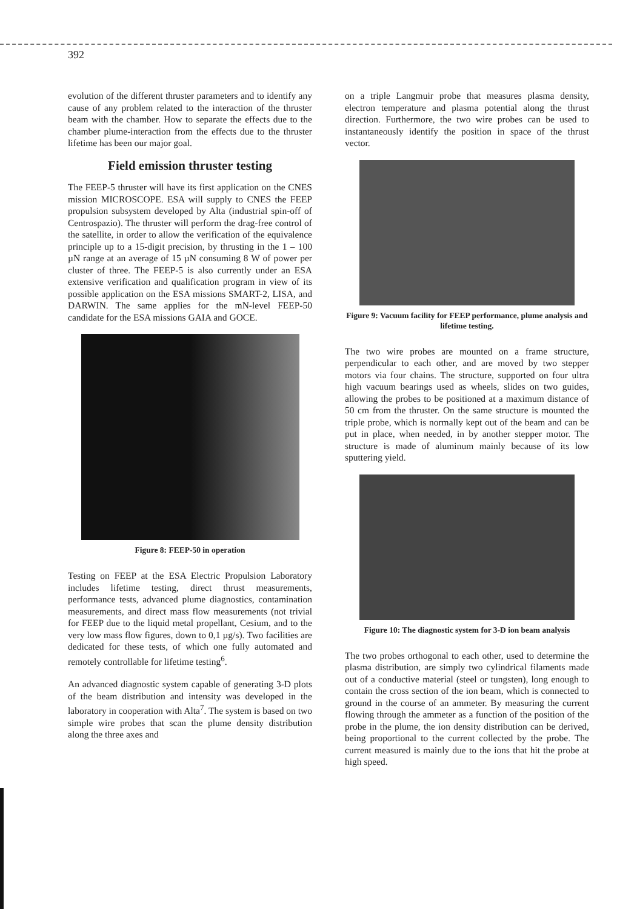392
evolution of the different thruster parameters and to identify any cause of any problem related to the interaction of the thruster beam with the chamber. How to separate the effects due to the chamber plume-interaction from the effects due to the thruster lifetime has been our major goal.
Field emission thruster testing
The FEEP-5 thruster will have its first application on the CNES mission MICROSCOPE. ESA will supply to CNES the FEEP propulsion subsystem developed by Alta (industrial spin-off of Centrospazio). The thruster will perform the drag-free control of the satellite, in order to allow the verification of the equivalence principle up to a 15-digit precision, by thrusting in the 1 – 100 µN range at an average of 15 µN consuming 8 W of power per cluster of three. The FEEP-5 is also currently under an ESA extensive verification and qualification program in view of its possible application on the ESA missions SMART-2, LISA, and DARWIN. The same applies for the mN-level FEEP-50 candidate for the ESA missions GAIA and GOCE.
Figure 8: FEEP-50 in operation
Testing on FEEP at the ESA Electric Propulsion Laboratory includes lifetime testing, direct thrust measurements, performance tests, advanced plume diagnostics, contamination measurements, and direct mass flow measurements (not trivial for FEEP due to the liquid metal propellant, Cesium, and to the very low mass flow figures, down to 0,1 µg/s). Two facilities are dedicated for these tests, of which one fully automated and remotely controllable for lifetime testing<sup>6</sup>.
An advanced diagnostic system capable of generating 3-D plots of the beam distribution and intensity was developed in the laboratory in cooperation with Alta<sup>7</sup>. The system is based on two simple wire probes that scan the plume density distribution along the three axes and
on a triple Langmuir probe that measures plasma density, electron temperature and plasma potential along the thrust direction. Furthermore, the two wire probes can be used to instantaneously identify the position in space of the thrust vector.
Figure 9: Vacuum facility for FEEP performance, plume analysis and lifetime testing.
The two wire probes are mounted on a frame structure, perpendicular to each other, and are moved by two stepper motors via four chains. The structure, supported on four ultra high vacuum bearings used as wheels, slides on two guides, allowing the probes to be positioned at a maximum distance of 50 cm from the thruster. On the same structure is mounted the triple probe, which is normally kept out of the beam and can be put in place, when needed, in by another stepper motor. The structure is made of aluminum mainly because of its low sputtering yield.
Figure 10: The diagnostic system for 3-D ion beam analysis
The two probes orthogonal to each other, used to determine the plasma distribution, are simply two cylindrical filaments made out of a conductive material (steel or tungsten), long enough to contain the cross section of the ion beam, which is connected to ground in the course of an ammeter. By measuring the current flowing through the ammeter as a function of the position of the probe in the plume, the ion density distribution can be derived, being proportional to the current collected by the probe. The current measured is mainly due to the ions that hit the probe at high speed.